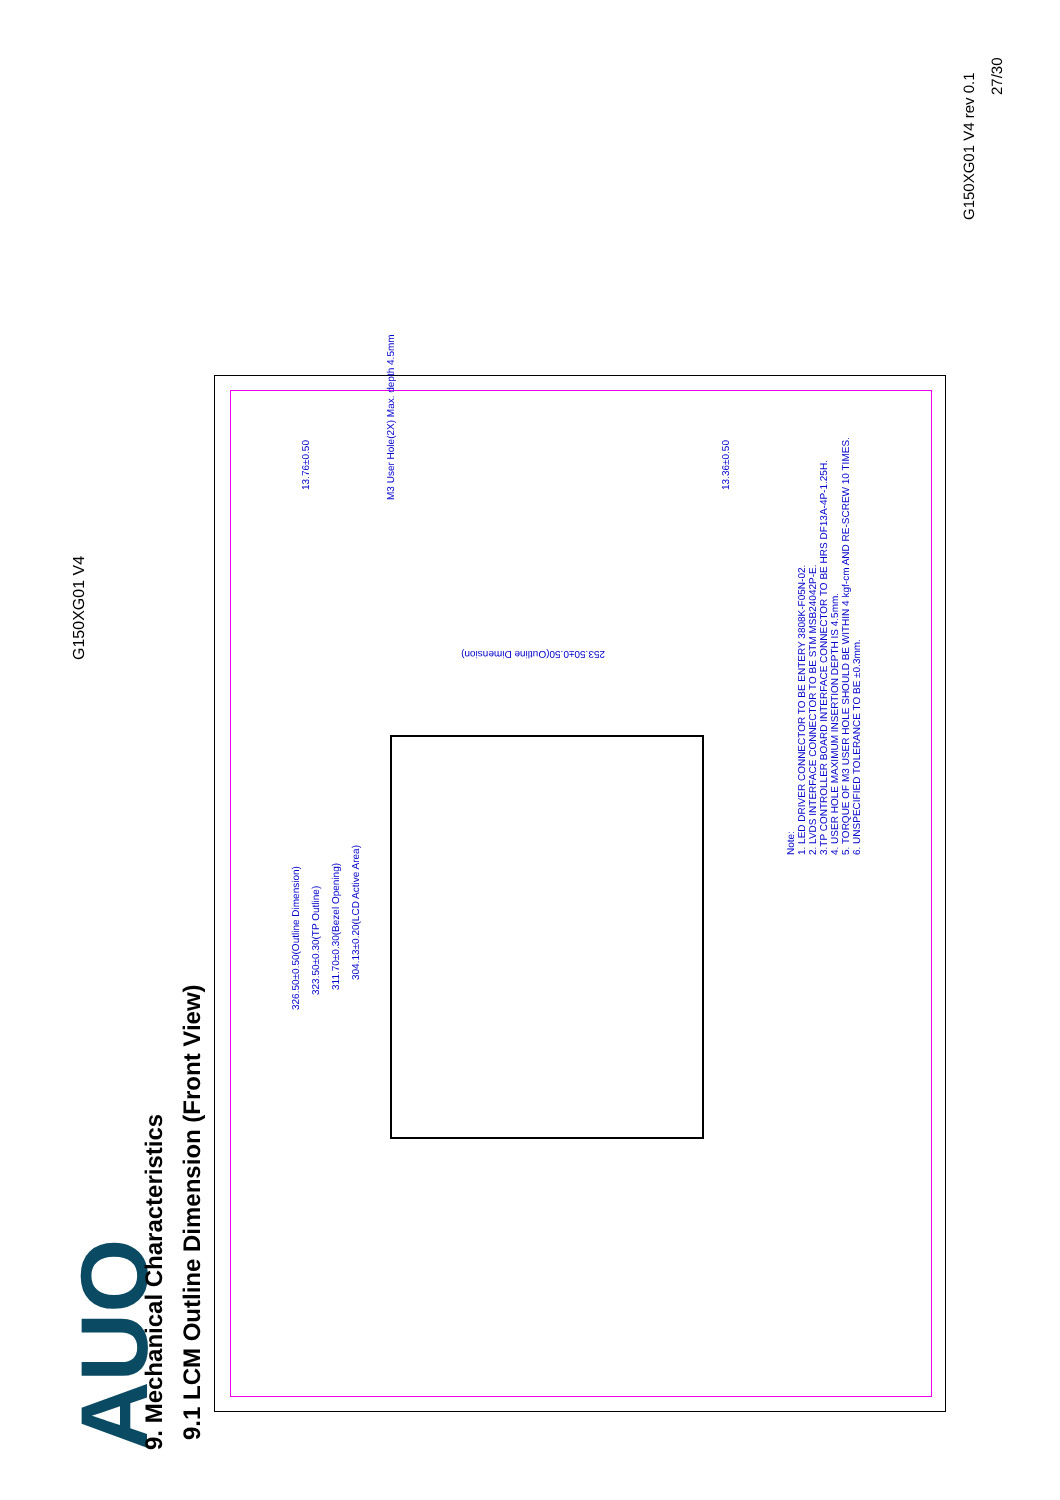AUO
G150XG01 V4
9. Mechanical Characteristics 9.1 LCM Outline Dimension (Front View)
G150XG01 V4 rev 0.1
27/30
Note:
1. LED DRIVER CONNECTOR TO BE ENTERY 3808K-F05N-02.
2. LVDS INTERFACE CONNECTOR TO BE STM MSB24042P-E.
3.TP CONTROLLER BOARD INTERFACE CONNECTOR TO BE HRS DF13A-4P-1.25H.
4. USER HOLE MAXIMUM INSERTION DEPTH IS 4.5mm.
5. TORQUE OF M3 USER HOLE SHOULD BE WITHIN 4 kgf-cm AND RE-SCREW 10 TIMES.
6. UNSPECIFIED TOLERANCE TO BE ±0.3mm.
326.50±0.50(Outline Dimension)
323.50±0.30(TP Outline) 311.70±0.30(Bezel Opening)
304.13±0.20(LCD Active Area)
253.50±0.50(Outline Dimension)
M3 User Hole(2X) Max. depth 4.5mm
13.76±0.50 13.36±0.50